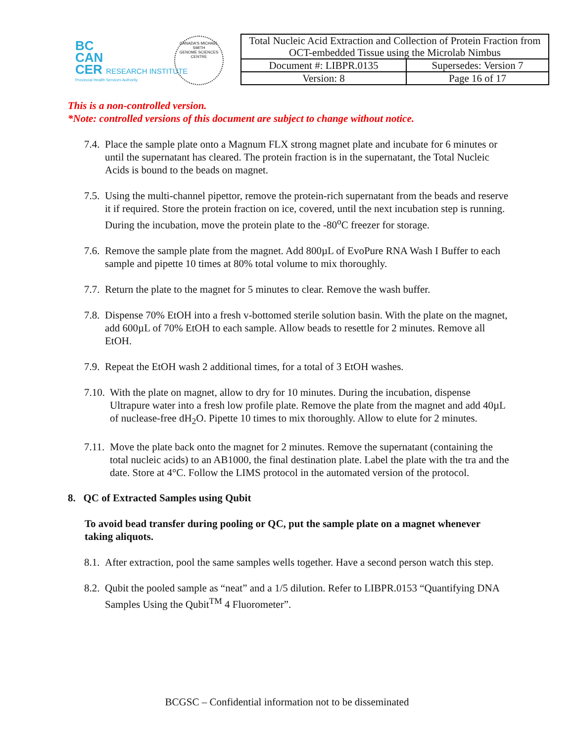BC
CAN
CER RESEARCH INSTITUTE
Provincial Health Services Authority
CANADA'S MICHAEL SMITH
GENOME SCIENCES CENTRE
| Total Nucleic Acid Extraction and Collection of Protein Fraction from OCT-embedded Tissue using the Microlab Nimbus | |
| Document #: LIBPR.0135 | Supersedes: Version 7 |
| Version: 8 | Page 16 of 17 |
This is a non-controlled version.
*Note: controlled versions of this document are subject to change without notice.
7.4. Place the sample plate onto a Magnum FLX strong magnet plate and incubate for 6 minutes or until the supernatant has cleared. The protein fraction is in the supernatant, the Total Nucleic Acids is bound to the beads on magnet.
7.5. Using the multi-channel pipettor, remove the protein-rich supernatant from the beads and reserve it if required. Store the protein fraction on ice, covered, until the next incubation step is running. During the incubation, move the protein plate to the -80<sup>o</sup>C freezer for storage.
7.6. Remove the sample plate from the magnet. Add 800µL of EvoPure RNA Wash I Buffer to each sample and pipette 10 times at 80% total volume to mix thoroughly.
7.7. Return the plate to the magnet for 5 minutes to clear. Remove the wash buffer.
7.8. Dispense 70% EtOH into a fresh v-bottomed sterile solution basin. With the plate on the magnet, add 600µL of 70% EtOH to each sample. Allow beads to resettle for 2 minutes. Remove all EtOH.
7.9. Repeat the EtOH wash 2 additional times, for a total of 3 EtOH washes.
7.10. With the plate on magnet, allow to dry for 10 minutes. During the incubation, dispense Ultrapure water into a fresh low profile plate. Remove the plate from the magnet and add 40µL of nuclease-free dH<sub>2</sub>O. Pipette 10 times to mix thoroughly. Allow to elute for 2 minutes.
7.11. Move the plate back onto the magnet for 2 minutes. Remove the supernatant (containing the total nucleic acids) to an AB1000, the final destination plate. Label the plate with the tra and the date. Store at 4°C. Follow the LIMS protocol in the automated version of the protocol.
8. QC of Extracted Samples using Qubit
To avoid bead transfer during pooling or QC, put the sample plate on a magnet whenever taking aliquots.
8.1. After extraction, pool the same samples wells together. Have a second person watch this step.
8.2. Qubit the pooled sample as “neat” and a 1/5 dilution. Refer to LIBPR.0153 “Quantifying DNA Samples Using the Qubit<sup>TM</sup> 4 Fluorometer”.
BCGSC – Confidential information not to be disseminated